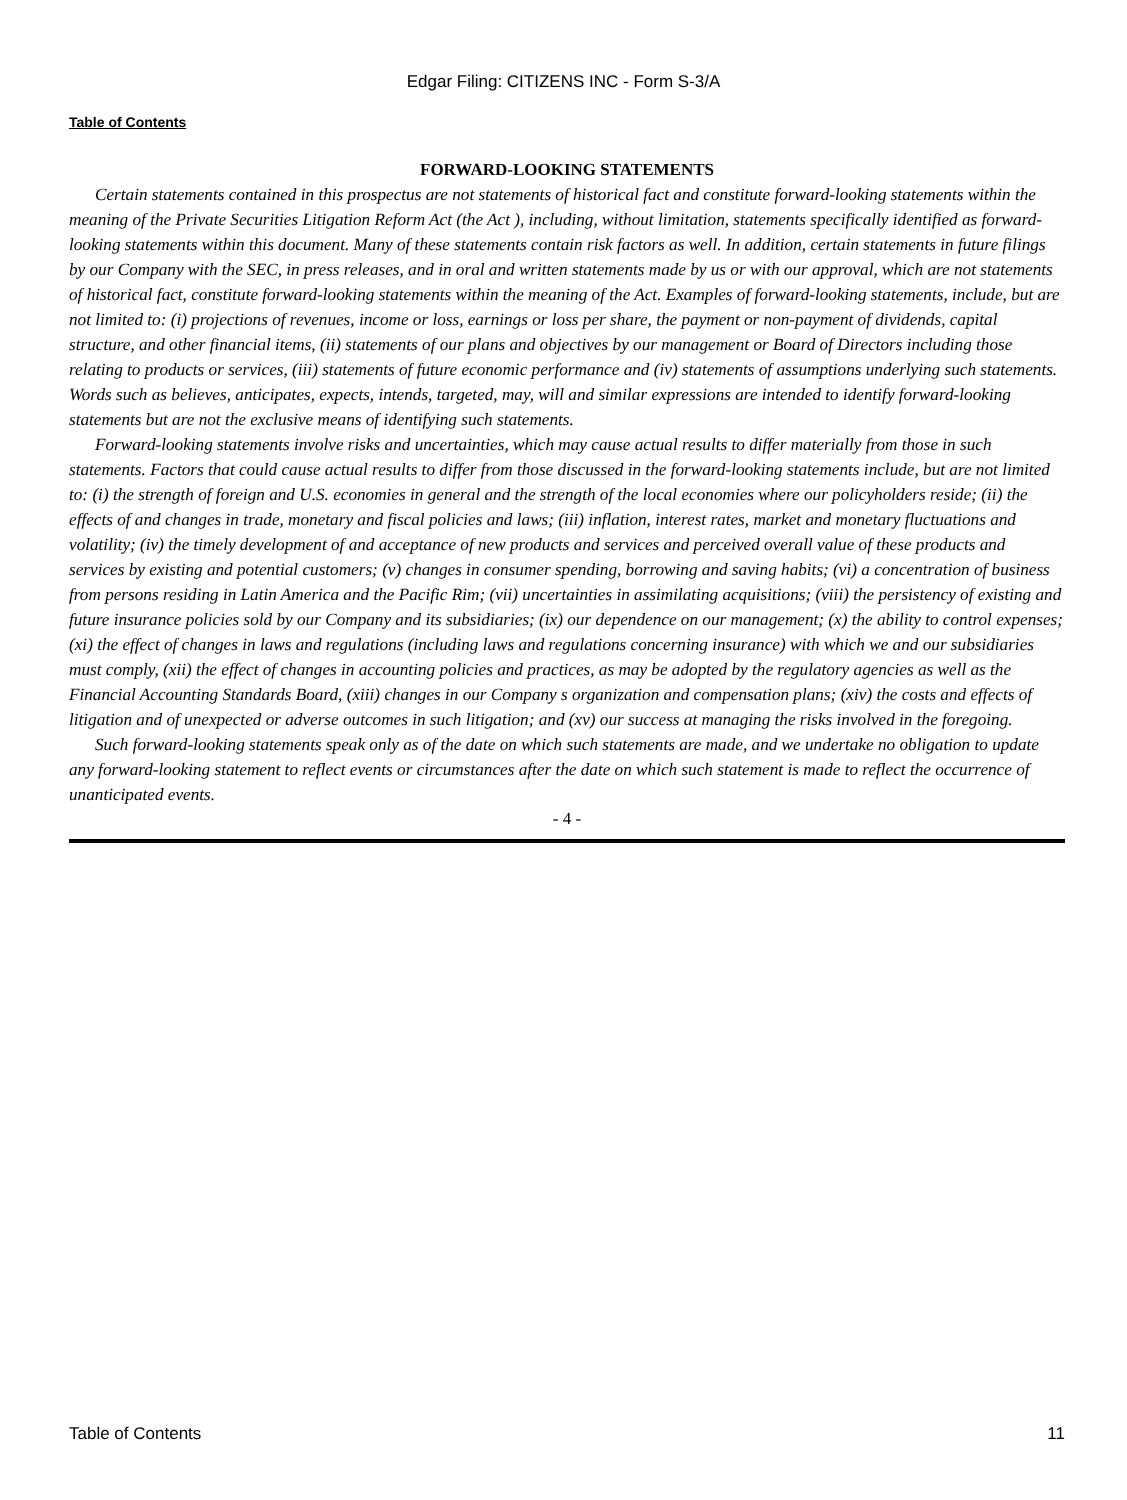Edgar Filing: CITIZENS INC - Form S-3/A
Table of Contents
FORWARD-LOOKING STATEMENTS
Certain statements contained in this prospectus are not statements of historical fact and constitute forward-looking statements within the meaning of the Private Securities Litigation Reform Act (the Act ), including, without limitation, statements specifically identified as forward-looking statements within this document. Many of these statements contain risk factors as well. In addition, certain statements in future filings by our Company with the SEC, in press releases, and in oral and written statements made by us or with our approval, which are not statements of historical fact, constitute forward-looking statements within the meaning of the Act. Examples of forward-looking statements, include, but are not limited to: (i) projections of revenues, income or loss, earnings or loss per share, the payment or non-payment of dividends, capital structure, and other financial items, (ii) statements of our plans and objectives by our management or Board of Directors including those relating to products or services, (iii) statements of future economic performance and (iv) statements of assumptions underlying such statements. Words such as believes, anticipates, expects, intends, targeted, may, will and similar expressions are intended to identify forward-looking statements but are not the exclusive means of identifying such statements.
Forward-looking statements involve risks and uncertainties, which may cause actual results to differ materially from those in such statements. Factors that could cause actual results to differ from those discussed in the forward-looking statements include, but are not limited to: (i) the strength of foreign and U.S. economies in general and the strength of the local economies where our policyholders reside; (ii) the effects of and changes in trade, monetary and fiscal policies and laws; (iii) inflation, interest rates, market and monetary fluctuations and volatility; (iv) the timely development of and acceptance of new products and services and perceived overall value of these products and services by existing and potential customers; (v) changes in consumer spending, borrowing and saving habits; (vi) a concentration of business from persons residing in Latin America and the Pacific Rim; (vii) uncertainties in assimilating acquisitions; (viii) the persistency of existing and future insurance policies sold by our Company and its subsidiaries; (ix) our dependence on our management; (x) the ability to control expenses; (xi) the effect of changes in laws and regulations (including laws and regulations concerning insurance) with which we and our subsidiaries must comply, (xii) the effect of changes in accounting policies and practices, as may be adopted by the regulatory agencies as well as the Financial Accounting Standards Board, (xiii) changes in our Company s organization and compensation plans; (xiv) the costs and effects of litigation and of unexpected or adverse outcomes in such litigation; and (xv) our success at managing the risks involved in the foregoing.
Such forward-looking statements speak only as of the date on which such statements are made, and we undertake no obligation to update any forward-looking statement to reflect events or circumstances after the date on which such statement is made to reflect the occurrence of unanticipated events.
- 4 -
Table of Contents 11